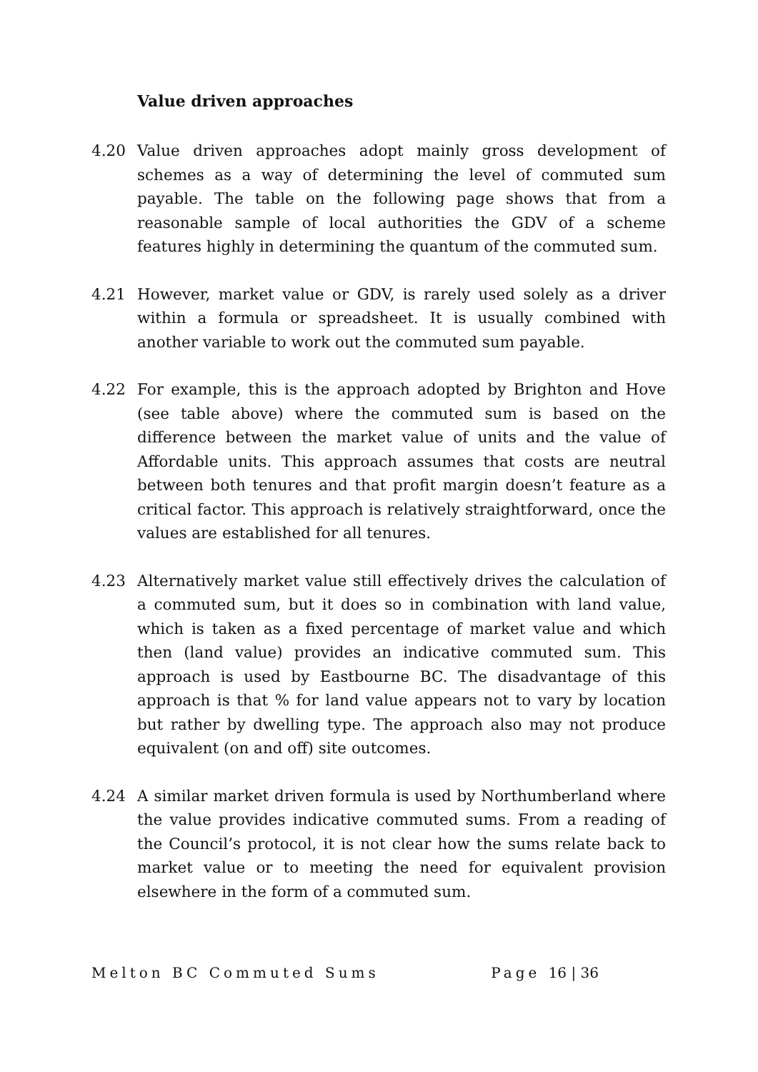Value driven approaches
4.20 Value driven approaches adopt mainly gross development of schemes as a way of determining the level of commuted sum payable. The table on the following page shows that from a reasonable sample of local authorities the GDV of a scheme features highly in determining the quantum of the commuted sum.
4.21 However, market value or GDV, is rarely used solely as a driver within a formula or spreadsheet. It is usually combined with another variable to work out the commuted sum payable.
4.22 For example, this is the approach adopted by Brighton and Hove (see table above) where the commuted sum is based on the difference between the market value of units and the value of Affordable units. This approach assumes that costs are neutral between both tenures and that profit margin doesn’t feature as a critical factor. This approach is relatively straightforward, once the values are established for all tenures.
4.23 Alternatively market value still effectively drives the calculation of a commuted sum, but it does so in combination with land value, which is taken as a fixed percentage of market value and which then (land value) provides an indicative commuted sum. This approach is used by Eastbourne BC. The disadvantage of this approach is that % for land value appears not to vary by location but rather by dwelling type. The approach also may not produce equivalent (on and off) site outcomes.
4.24 A similar market driven formula is used by Northumberland where the value provides indicative commuted sums. From a reading of the Council’s protocol, it is not clear how the sums relate back to market value or to meeting the need for equivalent provision elsewhere in the form of a commuted sum.
Melton BC Commuted Sums Page 16 | 36